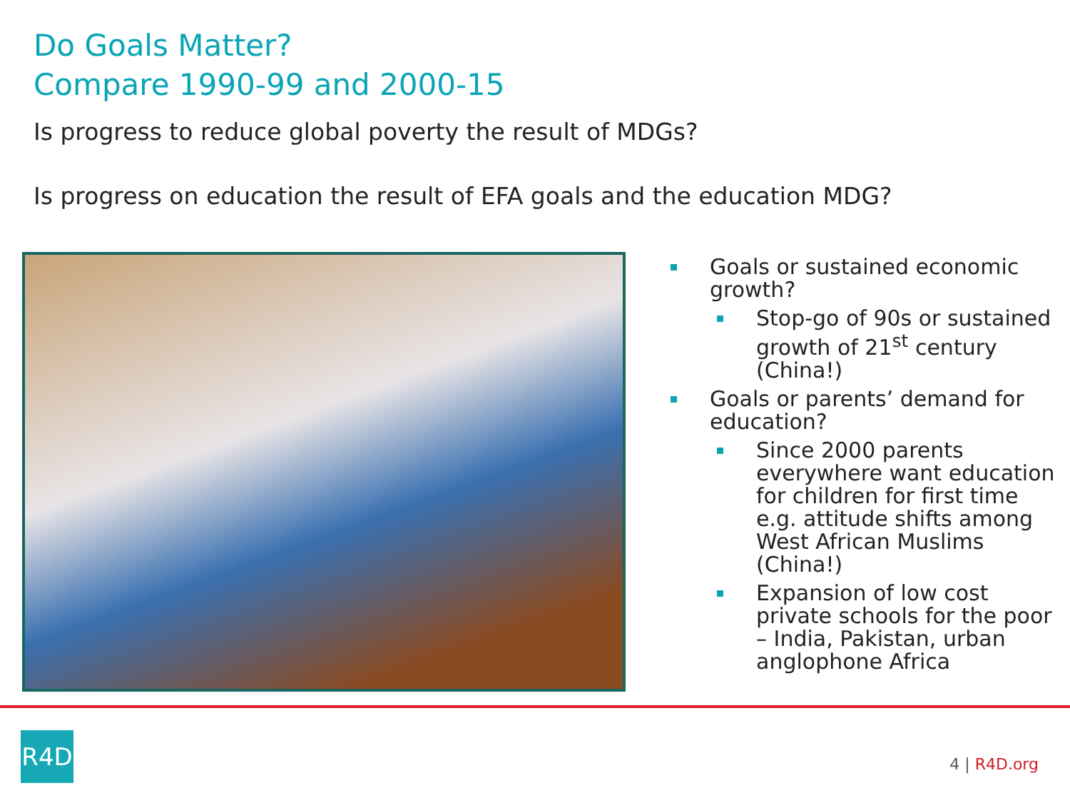Do Goals Matter?
Compare 1990-99 and 2000-15
Is progress to reduce global poverty the result of MDGs?
Is progress on education the result of EFA goals and the education MDG?
Goals or sustained economic growth?
Stop-go of 90s or sustained growth of 21<sup>st</sup> century (China!)
Goals or parents’ demand for education?
Since 2000 parents everywhere want education for children for first time e.g. attitude shifts among West African Muslims (China!)
Expansion of low cost private schools for the poor – India, Pakistan, urban anglophone Africa
R4D
4 | R4D.org